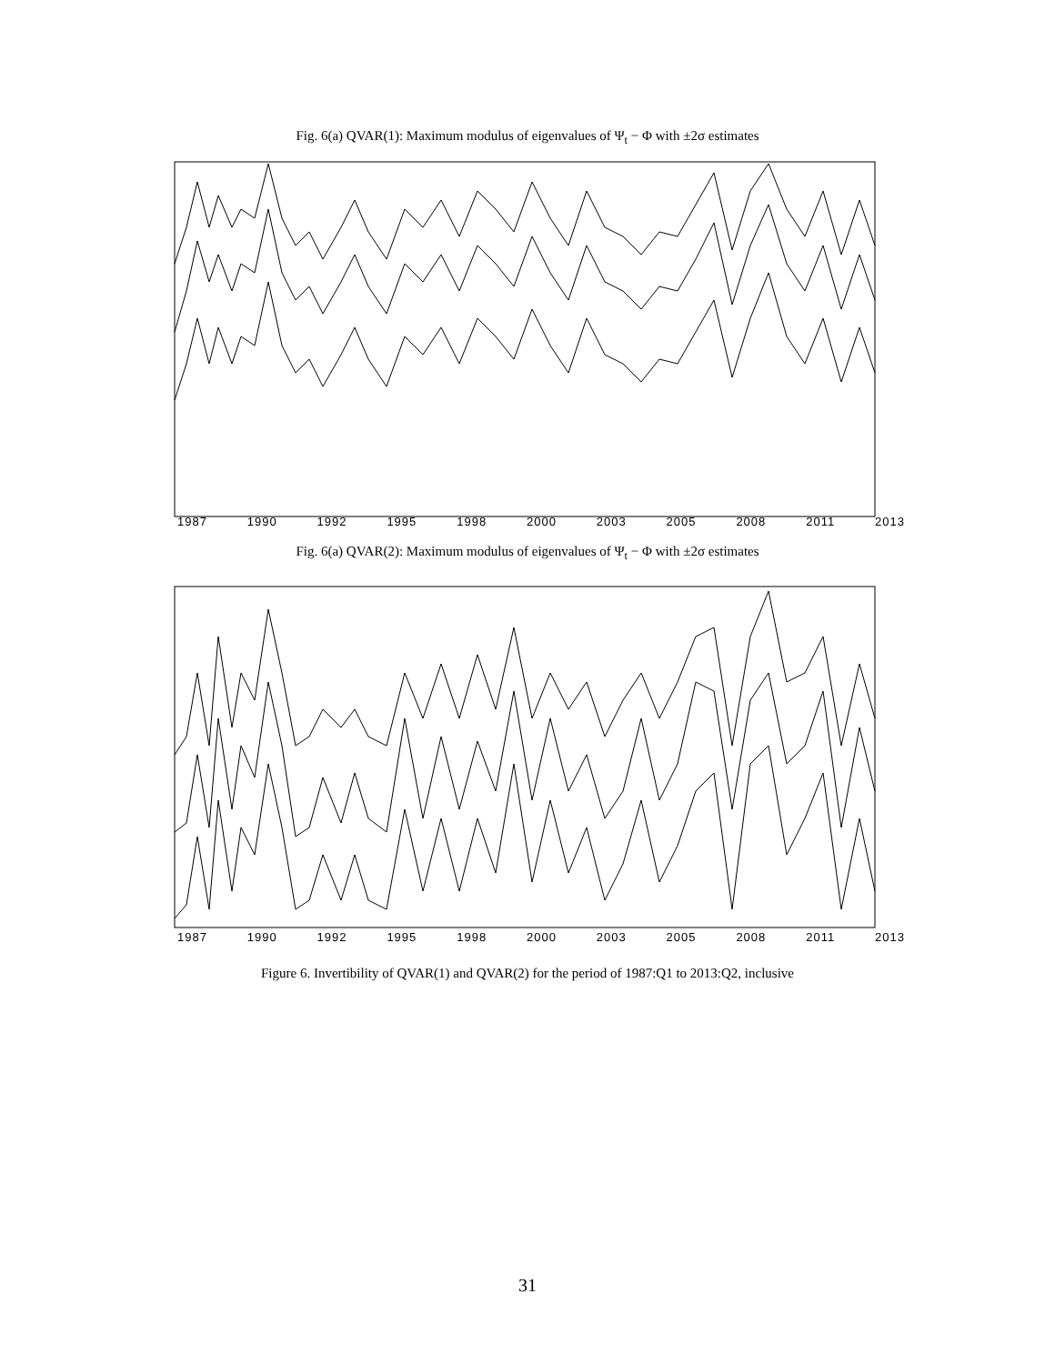Fig. 6(a) QVAR(1): Maximum modulus of eigenvalues of Ψ<sub>t</sub> − Φ with ±2σ estimates
1987 1990 1992 1995 1998 2000 2003 2005 2008 2011 2013
Fig. 6(a) QVAR(2): Maximum modulus of eigenvalues of Ψ<sub>t</sub> − Φ with ±2σ estimates
1987 1990 1992 1995 1998 2000 2003 2005 2008 2011 2013
Figure 6. Invertibility of QVAR(1) and QVAR(2) for the period of 1987:Q1 to 2013:Q2, inclusive
31